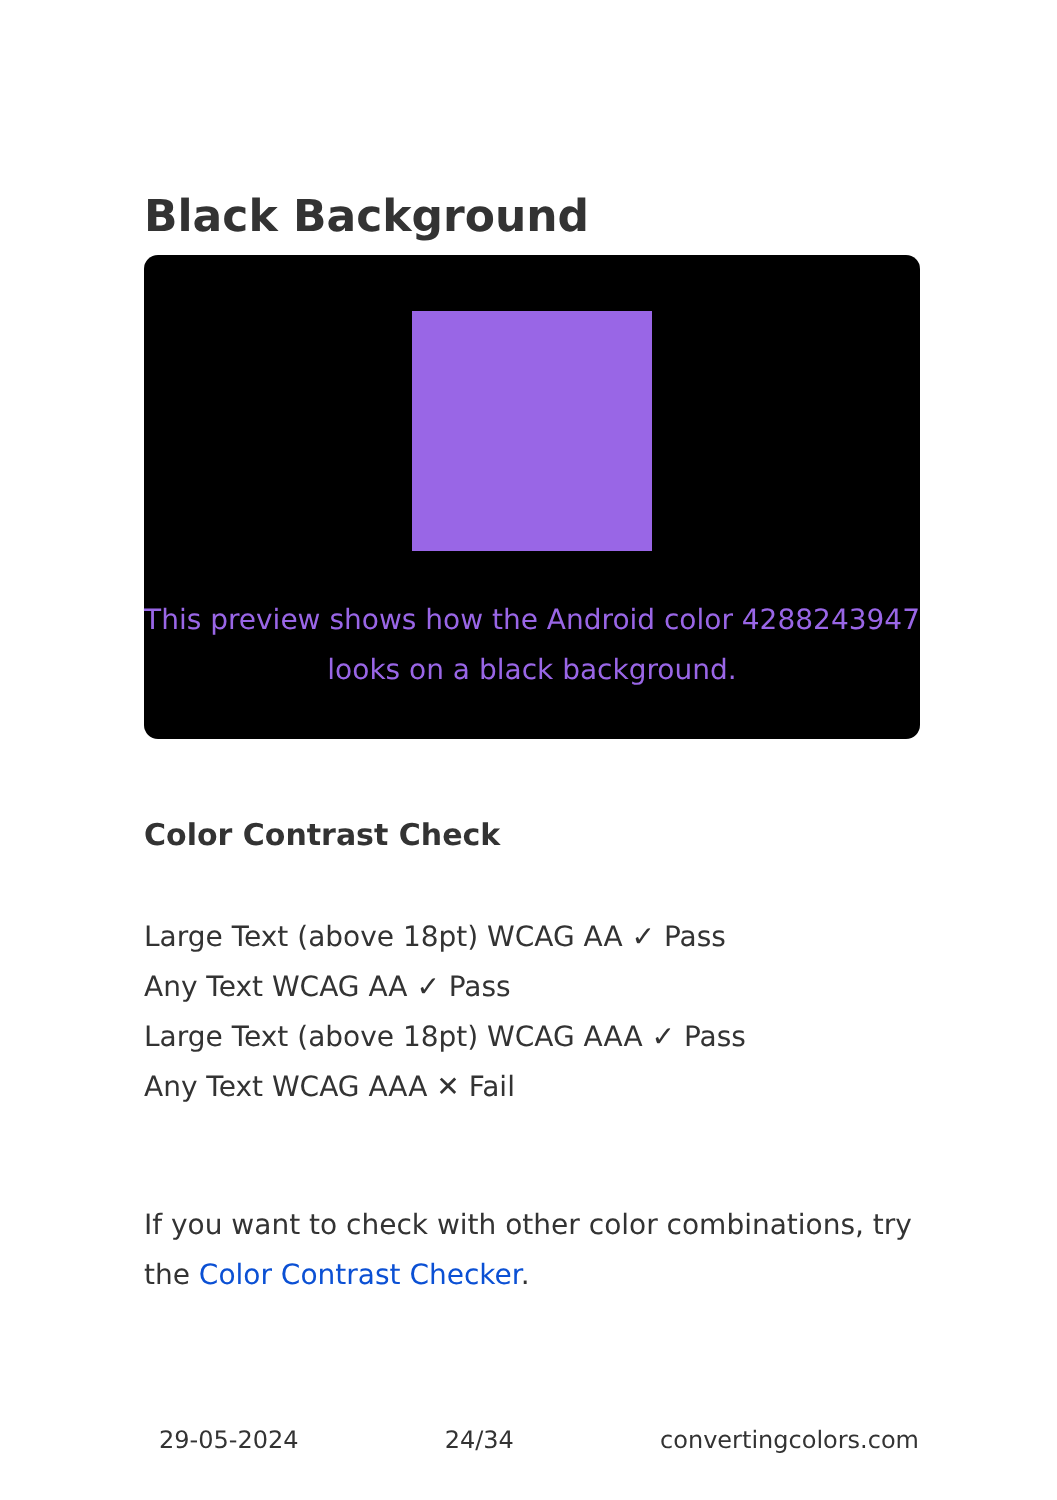Black Background
This preview shows how the Android color 4288243947
looks on a black background.
Color Contrast Check
Large Text (above 18pt) WCAG AA ✓ Pass
Any Text WCAG AA ✓ Pass
Large Text (above 18pt) WCAG AAA ✓ Pass
Any Text WCAG AAA ✕ Fail
If you want to check with other color combinations, try the Color Contrast Checker.
29-05-2024 24/34 convertingcolors.com